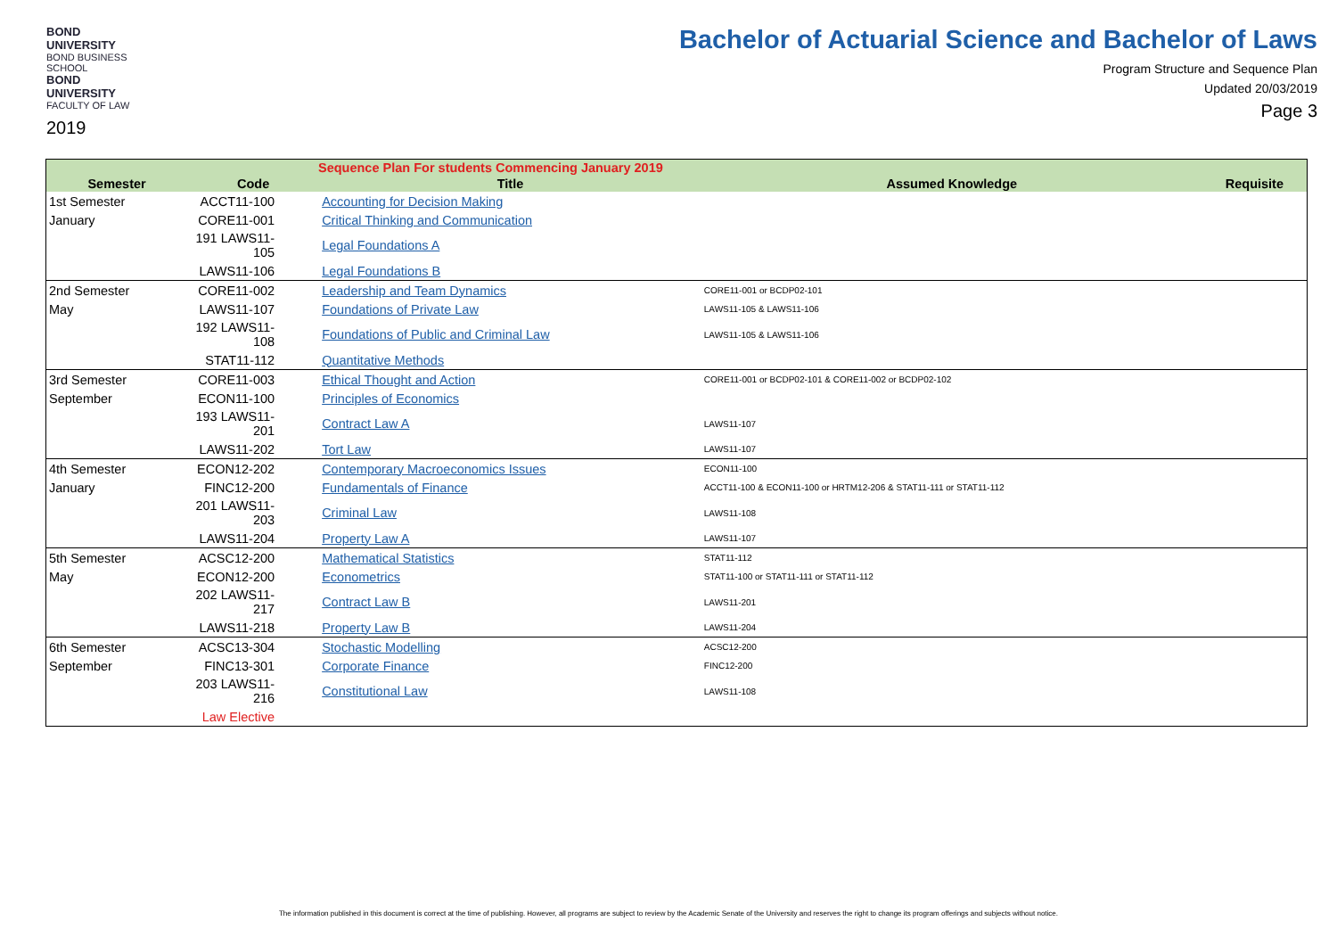BOND UNIVERSITY
BOND BUSINESS SCHOOL
BOND UNIVERSITY
FACULTY OF LAW
2019
Bachelor of Actuarial Science and Bachelor of Laws
Program Structure and Sequence Plan
Updated 20/03/2019
Page 3
| Sequence Plan For students Commencing January 2019 | | | | |
| --- | --- | --- | --- | --- |
| Semester | Code | Title | Assumed Knowledge | Requisite |
| 1st Semester | ACCT11-100 | Accounting for Decision Making | | |
| January | CORE11-001 | Critical Thinking and Communication | | |
| | 191 LAWS11-105 | Legal Foundations A | | |
| | LAWS11-106 | Legal Foundations B | | |
| 2nd Semester | CORE11-002 | Leadership and Team Dynamics | CORE11-001 or BCDP02-101 | |
| May | LAWS11-107 | Foundations of Private Law | LAWS11-105 & LAWS11-106 | |
| | 192 LAWS11-108 | Foundations of Public and Criminal Law | LAWS11-105 & LAWS11-106 | |
| | STAT11-112 | Quantitative Methods | | |
| 3rd Semester | CORE11-003 | Ethical Thought and Action | CORE11-001 or BCDP02-101 & CORE11-002 or BCDP02-102 | |
| September | ECON11-100 | Principles of Economics | | |
| | 193 LAWS11-201 | Contract Law A | LAWS11-107 | |
| | LAWS11-202 | Tort Law | LAWS11-107 | |
| 4th Semester | ECON12-202 | Contemporary Macroeconomics Issues | ECON11-100 | |
| January | FINC12-200 | Fundamentals of Finance | ACCT11-100 & ECON11-100 or HRTM12-206 & STAT11-111 or STAT11-112 | |
| | 201 LAWS11-203 | Criminal Law | LAWS11-108 | |
| | LAWS11-204 | Property Law A | LAWS11-107 | |
| 5th Semester | ACSC12-200 | Mathematical Statistics | STAT11-112 | |
| May | ECON12-200 | Econometrics | STAT11-100 or STAT11-111 or STAT11-112 | |
| | 202 LAWS11-217 | Contract Law B | LAWS11-201 | |
| | LAWS11-218 | Property Law B | LAWS11-204 | |
| 6th Semester | ACSC13-304 | Stochastic Modelling | ACSC12-200 | |
| September | FINC13-301 | Corporate Finance | FINC12-200 | |
| | 203 LAWS11-216 | Constitutional Law | LAWS11-108 | |
| | Law Elective | | | |
The information published in this document is correct at the time of publishing. However, all programs are subject to review by the Academic Senate of the University and reserves the right to change its program offerings and subjects without notice.